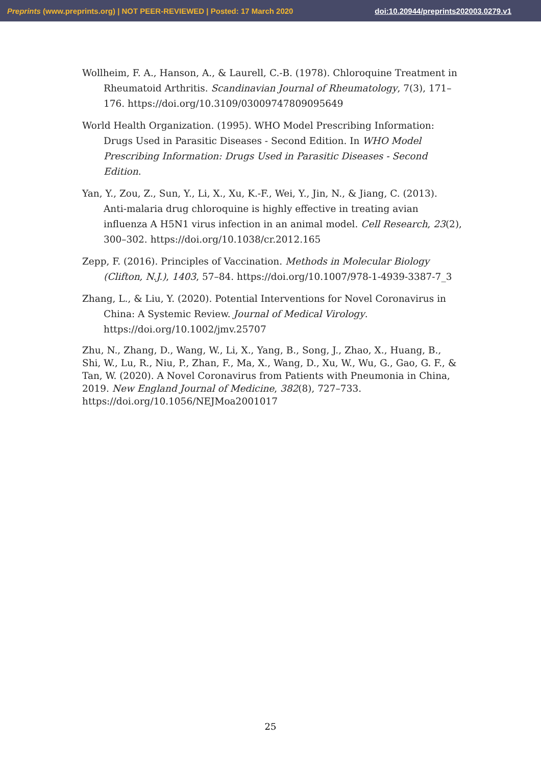Preprints (www.preprints.org) | NOT PEER-REVIEWED | Posted: 17 March 2020 doi:10.20944/preprints202003.0279.v1
Wollheim, F. A., Hanson, A., & Laurell, C.-B. (1978). Chloroquine Treatment in Rheumatoid Arthritis. Scandinavian Journal of Rheumatology, 7(3), 171–176. https://doi.org/10.3109/03009747809095649
World Health Organization. (1995). WHO Model Prescribing Information: Drugs Used in Parasitic Diseases - Second Edition. In WHO Model Prescribing Information: Drugs Used in Parasitic Diseases - Second Edition.
Yan, Y., Zou, Z., Sun, Y., Li, X., Xu, K.-F., Wei, Y., Jin, N., & Jiang, C. (2013). Anti-malaria drug chloroquine is highly effective in treating avian influenza A H5N1 virus infection in an animal model. Cell Research, 23(2), 300–302. https://doi.org/10.1038/cr.2012.165
Zepp, F. (2016). Principles of Vaccination. Methods in Molecular Biology (Clifton, N.J.), 1403, 57–84. https://doi.org/10.1007/978-1-4939-3387-7_3
Zhang, L., & Liu, Y. (2020). Potential Interventions for Novel Coronavirus in China: A Systemic Review. Journal of Medical Virology. https://doi.org/10.1002/jmv.25707
Zhu, N., Zhang, D., Wang, W., Li, X., Yang, B., Song, J., Zhao, X., Huang, B., Shi, W., Lu, R., Niu, P., Zhan, F., Ma, X., Wang, D., Xu, W., Wu, G., Gao, G. F., & Tan, W. (2020). A Novel Coronavirus from Patients with Pneumonia in China, 2019. New England Journal of Medicine, 382(8), 727–733. https://doi.org/10.1056/NEJMoa2001017
25